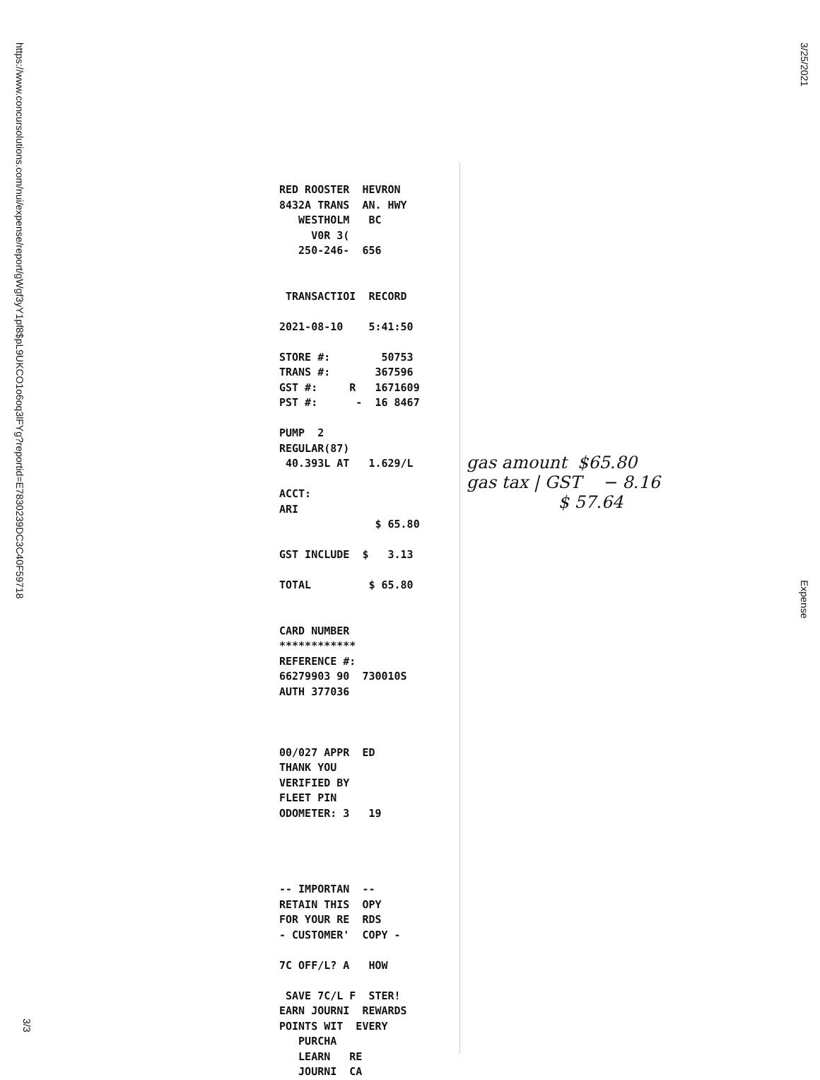https://www.concursolutions.com/nui/expense/report/gWgf3yY1pf8$pL9UKCO1o6oq3lFYg?reportid=E7830239DC3C40F59718
3/25/2021
Expense
3/3
RED ROOSTER HEVRON 8432A TRANS AN. HWY WESTHOLM BC V0R 3( 250-246- 656 TRANSACTIOI RECORD 2021-08-10 5:41:50 STORE #: 50753 TRANS #: 367596 GST #: R 1671609 PST #: - 16 8467 PUMP 2 REGULAR(87) 40.393L AT 1.629/L ACCT: ARI $ 65.80 GST INCLUDE $ 3.13 TOTAL $ 65.80 CARD NUMBER ************ REFERENCE #: 66279903 90 730010S AUTH 377036 00/027 APPR ED THANK YOU VERIFIED BY FLEET PIN ODOMETER: 3 19 -- IMPORTAN -- RETAIN THIS OPY FOR YOUR RE RDS - CUSTOMER' COPY - 7C OFF/L? A HOW SAVE 7C/L F STER! EARN JOURNI REWARDS POINTS WIT EVERY PURCHA LEARN RE JOURNI CA
gas amount $65.80
gas tax | GST − 8.16
$ 57.64